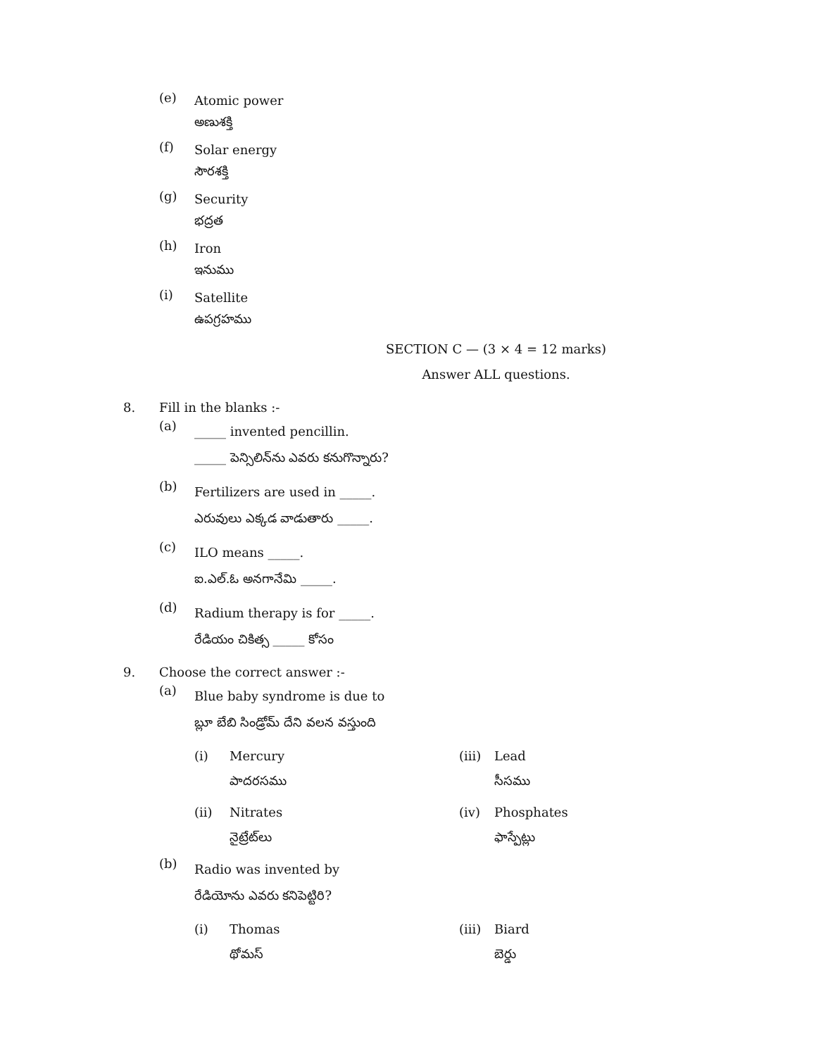(e)
Atomic power
అణుశక్తి
(f)
Solar energy
సౌరశక్తి
(g)
Security
భద్రత
(h)
Iron
ఇనుము
(i)
Satellite
ఉపగ్రహము
SECTION C — (3 × 4 = 12 marks)
Answer ALL questions.
8. Fill in the blanks :-
(a)
_____ invented pencillin.
_____ పెన్సిలిన్‌ను ఎవరు కనుగొన్నారు?
(b)
Fertilizers are used in _____.
ఎరువులు ఎక్కడ వాడుతారు _____.
(c)
ILO means _____.
ఐ.ఎల్.ఓ అనగానేమి _____.
(d)
Radium therapy is for _____.
రేడియం చికిత్స _____ కోసం
9. Choose the correct answer :-
(a)
Blue baby syndrome is due to
బ్లూ బేబి సిండ్రోమ్ దేని వలన వస్తుంది
(i) Mercury
పాదరసము
(iii)
Lead
సీసము
(ii) Nitrates
నైట్రేట్‌లు
(iv) Phosphates
ఫాస్పేట్లు
(b)
Radio was invented by
రేడియోను ఎవరు కనిపెట్టిరి?
(i) Thomas
థోమస్
(iii)
Biard
బెర్డు